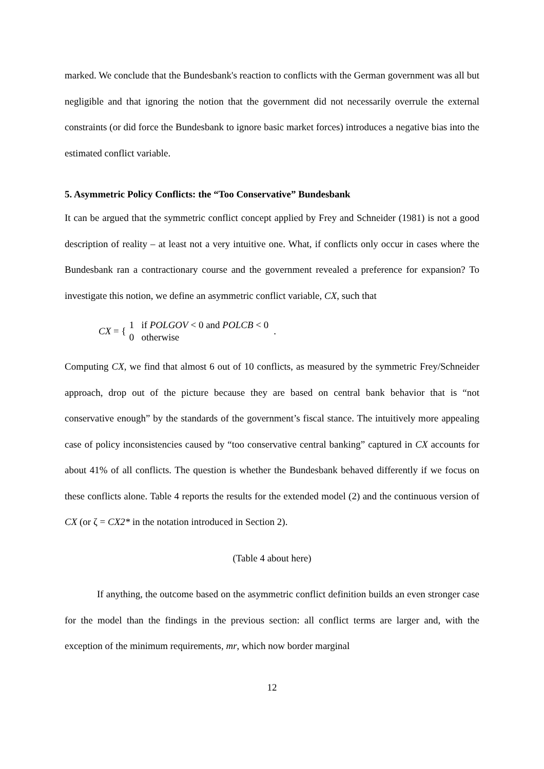marked. We conclude that the Bundesbank's reaction to conflicts with the German government was all but negligible and that ignoring the notion that the government did not necessarily overrule the external constraints (or did force the Bundesbank to ignore basic market forces) introduces a negative bias into the estimated conflict variable.
5. Asymmetric Policy Conflicts: the “Too Conservative” Bundesbank
It can be argued that the symmetric conflict concept applied by Frey and Schneider (1981) is not a good description of reality – at least not a very intuitive one. What, if conflicts only occur in cases where the Bundesbank ran a contractionary course and the government revealed a preference for expansion? To investigate this notion, we define an asymmetric conflict variable, CX, such that
CX = { 1 if POLGOV < 0 and POLCB < 0
0 otherwise.
Computing CX, we find that almost 6 out of 10 conflicts, as measured by the symmetric Frey/Schneider approach, drop out of the picture because they are based on central bank behavior that is “not conservative enough” by the standards of the government’s fiscal stance. The intuitively more appealing case of policy inconsistencies caused by “too conservative central banking” captured in CX accounts for about 41% of all conflicts. The question is whether the Bundesbank behaved differently if we focus on these conflicts alone. Table 4 reports the results for the extended model (2) and the continuous version of CX (or ζ = CX2* in the notation introduced in Section 2).
(Table 4 about here)
If anything, the outcome based on the asymmetric conflict definition builds an even stronger case for the model than the findings in the previous section: all conflict terms are larger and, with the exception of the minimum requirements, mr, which now border marginal
12